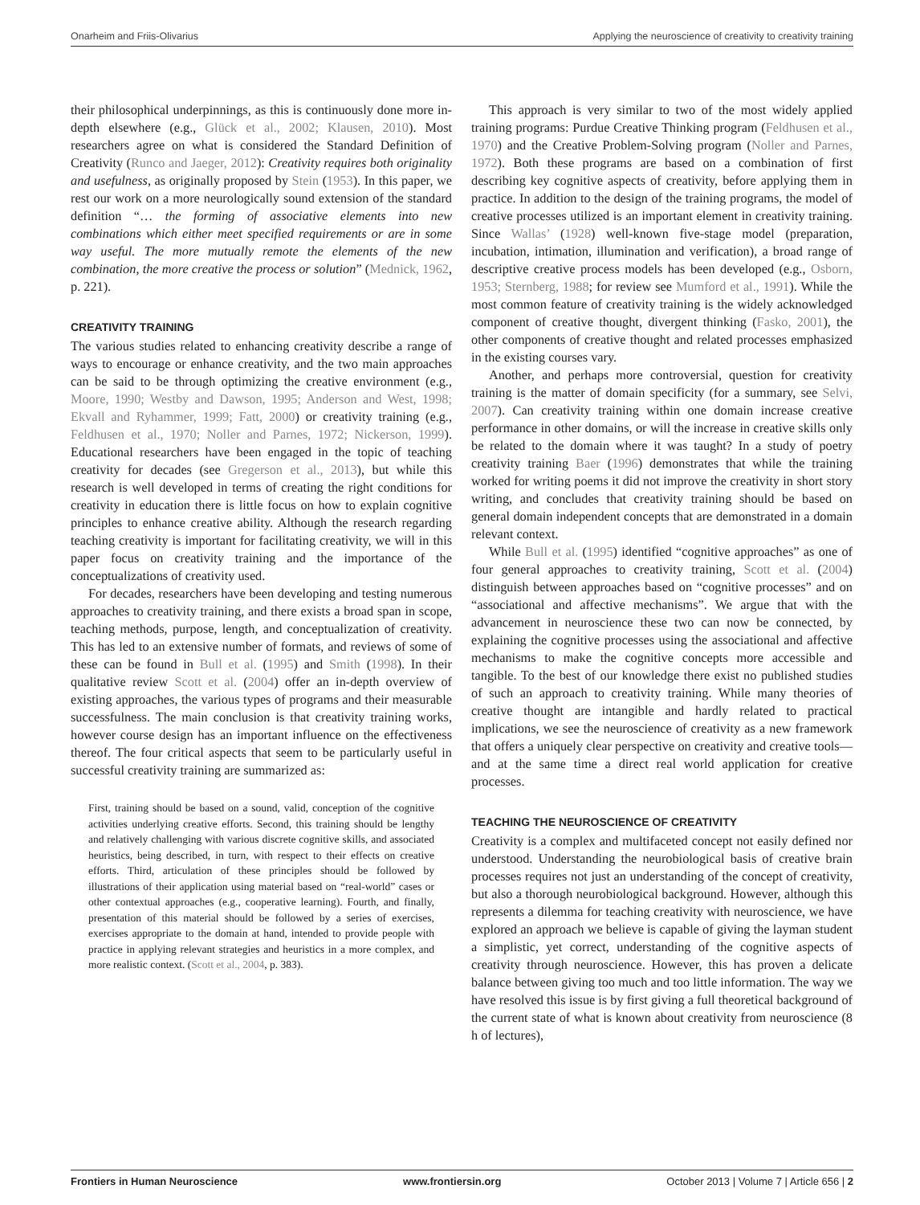Onarheim and Friis-Olivarius Applying the neuroscience of creativity to creativity training
their philosophical underpinnings, as this is continuously done more in-depth elsewhere (e.g., Glück et al., 2002; Klausen, 2010). Most researchers agree on what is considered the Standard Definition of Creativity (Runco and Jaeger, 2012): Creativity requires both originality and usefulness, as originally proposed by Stein (1953). In this paper, we rest our work on a more neurologically sound extension of the standard definition “… the forming of associative elements into new combinations which either meet specified requirements or are in some way useful. The more mutually remote the elements of the new combination, the more creative the process or solution” (Mednick, 1962, p. 221).
CREATIVITY TRAINING
The various studies related to enhancing creativity describe a range of ways to encourage or enhance creativity, and the two main approaches can be said to be through optimizing the creative environment (e.g., Moore, 1990; Westby and Dawson, 1995; Anderson and West, 1998; Ekvall and Ryhammer, 1999; Fatt, 2000) or creativity training (e.g., Feldhusen et al., 1970; Noller and Parnes, 1972; Nickerson, 1999). Educational researchers have been engaged in the topic of teaching creativity for decades (see Gregerson et al., 2013), but while this research is well developed in terms of creating the right conditions for creativity in education there is little focus on how to explain cognitive principles to enhance creative ability. Although the research regarding teaching creativity is important for facilitating creativity, we will in this paper focus on creativity training and the importance of the conceptualizations of creativity used.
For decades, researchers have been developing and testing numerous approaches to creativity training, and there exists a broad span in scope, teaching methods, purpose, length, and conceptualization of creativity. This has led to an extensive number of formats, and reviews of some of these can be found in Bull et al. (1995) and Smith (1998). In their qualitative review Scott et al. (2004) offer an in-depth overview of existing approaches, the various types of programs and their measurable successfulness. The main conclusion is that creativity training works, however course design has an important influence on the effectiveness thereof. The four critical aspects that seem to be particularly useful in successful creativity training are summarized as:
First, training should be based on a sound, valid, conception of the cognitive activities underlying creative efforts. Second, this training should be lengthy and relatively challenging with various discrete cognitive skills, and associated heuristics, being described, in turn, with respect to their effects on creative efforts. Third, articulation of these principles should be followed by illustrations of their application using material based on “real-world” cases or other contextual approaches (e.g., cooperative learning). Fourth, and finally, presentation of this material should be followed by a series of exercises, exercises appropriate to the domain at hand, intended to provide people with practice in applying relevant strategies and heuristics in a more complex, and more realistic context. (Scott et al., 2004, p. 383).
This approach is very similar to two of the most widely applied training programs: Purdue Creative Thinking program (Feldhusen et al., 1970) and the Creative Problem-Solving program (Noller and Parnes, 1972). Both these programs are based on a combination of first describing key cognitive aspects of creativity, before applying them in practice. In addition to the design of the training programs, the model of creative processes utilized is an important element in creativity training. Since Wallas’ (1928) well-known five-stage model (preparation, incubation, intimation, illumination and verification), a broad range of descriptive creative process models has been developed (e.g., Osborn, 1953; Sternberg, 1988; for review see Mumford et al., 1991). While the most common feature of creativity training is the widely acknowledged component of creative thought, divergent thinking (Fasko, 2001), the other components of creative thought and related processes emphasized in the existing courses vary.
Another, and perhaps more controversial, question for creativity training is the matter of domain specificity (for a summary, see Selvi, 2007). Can creativity training within one domain increase creative performance in other domains, or will the increase in creative skills only be related to the domain where it was taught? In a study of poetry creativity training Baer (1996) demonstrates that while the training worked for writing poems it did not improve the creativity in short story writing, and concludes that creativity training should be based on general domain independent concepts that are demonstrated in a domain relevant context.
While Bull et al. (1995) identified “cognitive approaches” as one of four general approaches to creativity training, Scott et al. (2004) distinguish between approaches based on “cognitive processes” and on “associational and affective mechanisms”. We argue that with the advancement in neuroscience these two can now be connected, by explaining the cognitive processes using the associational and affective mechanisms to make the cognitive concepts more accessible and tangible. To the best of our knowledge there exist no published studies of such an approach to creativity training. While many theories of creative thought are intangible and hardly related to practical implications, we see the neuroscience of creativity as a new framework that offers a uniquely clear perspective on creativity and creative tools—and at the same time a direct real world application for creative processes.
TEACHING THE NEUROSCIENCE OF CREATIVITY
Creativity is a complex and multifaceted concept not easily defined nor understood. Understanding the neurobiological basis of creative brain processes requires not just an understanding of the concept of creativity, but also a thorough neurobiological background. However, although this represents a dilemma for teaching creativity with neuroscience, we have explored an approach we believe is capable of giving the layman student a simplistic, yet correct, understanding of the cognitive aspects of creativity through neuroscience. However, this has proven a delicate balance between giving too much and too little information. The way we have resolved this issue is by first giving a full theoretical background of the current state of what is known about creativity from neuroscience (8 h of lectures),
Frontiers in Human Neuroscience www.frontiersin.org October 2013 | Volume 7 | Article 656 | 2